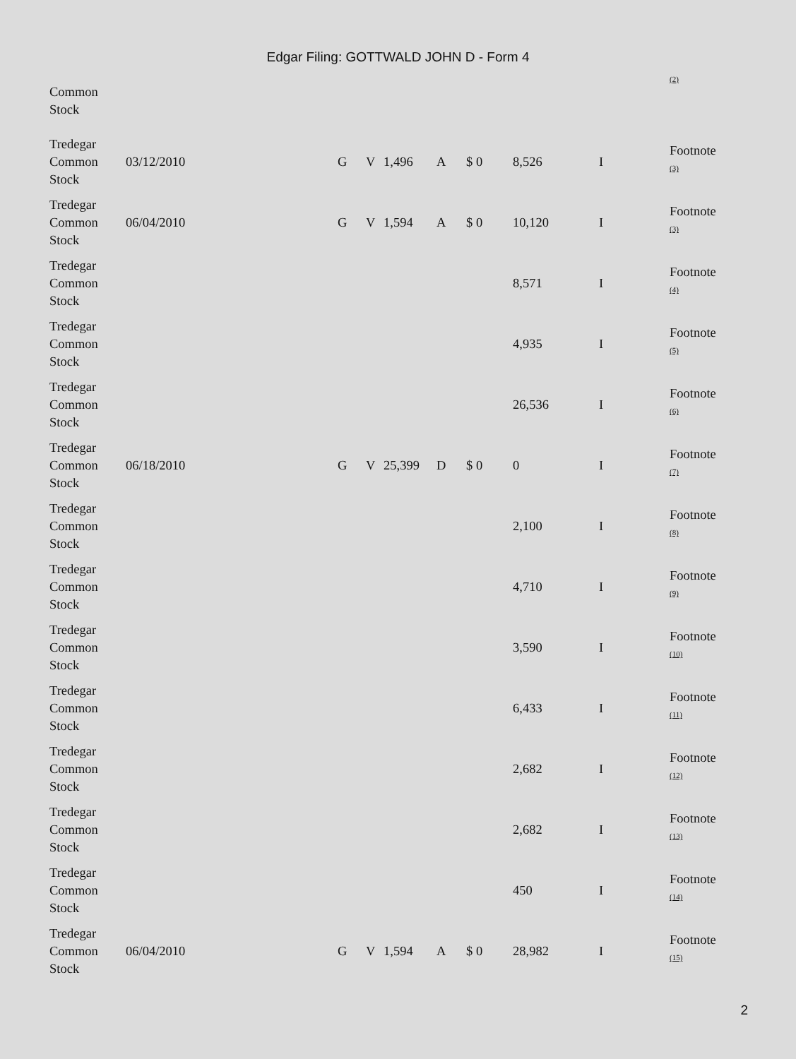Edgar Filing: GOTTWALD JOHN D - Form 4
| Common Stock | | | | | | | | | <sup>(2)</sup> |
| Tredegar Common Stock | 03/12/2010 | G | V | 1,496 | A | $ 0 | 8,526 | I | Footnote <sup>(3)</sup> |
| Tredegar Common Stock | 06/04/2010 | G | V | 1,594 | A | $ 0 | 10,120 | I | Footnote <sup>(3)</sup> |
| Tredegar Common Stock | | | | | | | 8,571 | I | Footnote <sup>(4)</sup> |
| Tredegar Common Stock | | | | | | | 4,935 | I | Footnote <sup>(5)</sup> |
| Tredegar Common Stock | | | | | | | 26,536 | I | Footnote <sup>(6)</sup> |
| Tredegar Common Stock | 06/18/2010 | G | V | 25,399 | D | $ 0 | 0 | I | Footnote <sup>(7)</sup> |
| Tredegar Common Stock | | | | | | | 2,100 | I | Footnote <sup>(8)</sup> |
| Tredegar Common Stock | | | | | | | 4,710 | I | Footnote <sup>(9)</sup> |
| Tredegar Common Stock | | | | | | | 3,590 | I | Footnote <sup>(10)</sup> |
| Tredegar Common Stock | | | | | | | 6,433 | I | Footnote <sup>(11)</sup> |
| Tredegar Common Stock | | | | | | | 2,682 | I | Footnote <sup>(12)</sup> |
| Tredegar Common Stock | | | | | | | 2,682 | I | Footnote <sup>(13)</sup> |
| Tredegar Common Stock | | | | | | | 450 | I | Footnote <sup>(14)</sup> |
| Tredegar Common Stock | 06/04/2010 | G | V | 1,594 | A | $ 0 | 28,982 | I | Footnote <sup>(15)</sup> |
2